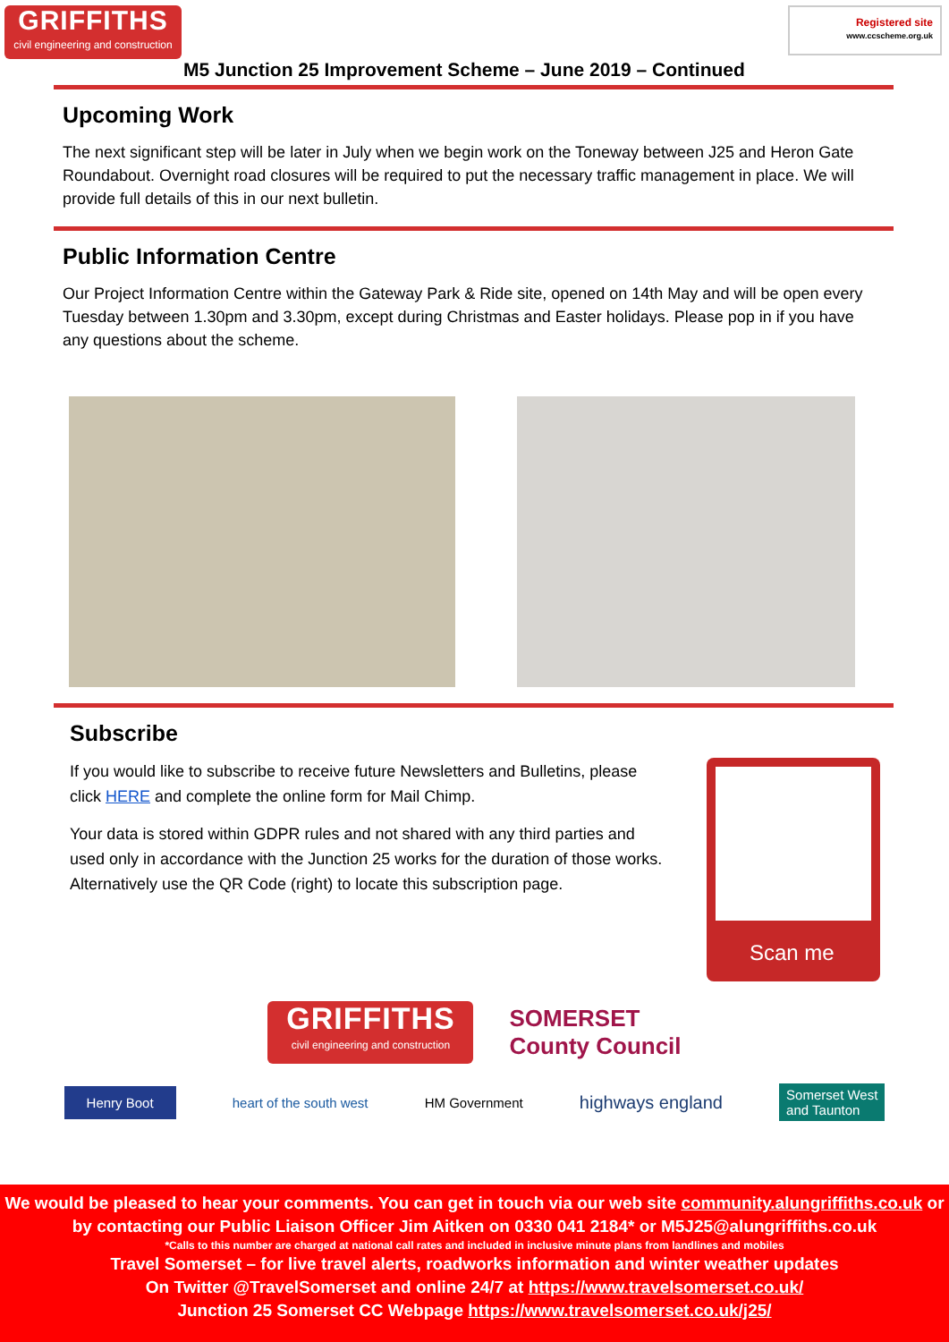GRIFFITHS
civil engineering and construction
Registered site
www.ccscheme.org.uk
M5 Junction 25 Improvement Scheme – June 2019 – Continued
Upcoming Work
The next significant step will be later in July when we begin work on the Toneway between J25 and Heron Gate Roundabout. Overnight road closures will be required to put the necessary traffic management in place. We will provide full details of this in our next bulletin.
Public Information Centre
Our Project Information Centre within the Gateway Park & Ride site, opened on 14th May and will be open every Tuesday between 1.30pm and 3.30pm, except during Christmas and Easter holidays. Please pop in if you have any questions about the scheme.
Subscribe
If you would like to subscribe to receive future Newsletters and Bulletins, please click HERE and complete the online form for Mail Chimp.
Your data is stored within GDPR rules and not shared with any third parties and used only in accordance with the Junction 25 works for the duration of those works. Alternatively use the QR Code (right) to locate this subscription page.
Scan me
GRIFFITHS
civil engineering and construction
SOMERSET
County Council
Henry Boot heart of the south west HM Government highways england Somerset West
and Taunton
We would be pleased to hear your comments. You can get in touch via our web site community.alungriffiths.co.uk or by contacting our Public Liaison Officer Jim Aitken on 0330 041 2184* or M5J25@alungriffiths.co.uk
*Calls to this number are charged at national call rates and included in inclusive minute plans from landlines and mobiles
Travel Somerset – for live travel alerts, roadworks information and winter weather updates
On Twitter @TravelSomerset and online 24/7 at https://www.travelsomerset.co.uk/
Junction 25 Somerset CC Webpage https://www.travelsomerset.co.uk/j25/